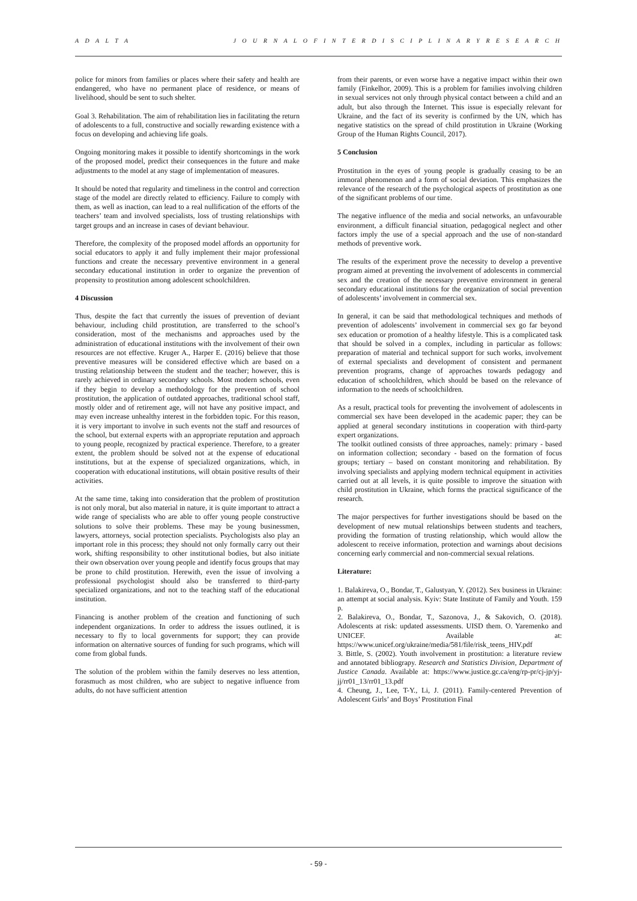A D A L T A J O U R N A L O F I N T E R D I S C I P L I N A R Y R E S E A R C H
police for minors from families or places where their safety and health are endangered, who have no permanent place of residence, or means of livelihood, should be sent to such shelter.
Goal 3. Rehabilitation. The aim of rehabilitation lies in facilitating the return of adolescents to a full, constructive and socially rewarding existence with a focus on developing and achieving life goals.
Ongoing monitoring makes it possible to identify shortcomings in the work of the proposed model, predict their consequences in the future and make adjustments to the model at any stage of implementation of measures.
It should be noted that regularity and timeliness in the control and correction stage of the model are directly related to efficiency. Failure to comply with them, as well as inaction, can lead to a real nullification of the efforts of the teachers’ team and involved specialists, loss of trusting relationships with target groups and an increase in cases of deviant behaviour.
Therefore, the complexity of the proposed model affords an opportunity for social educators to apply it and fully implement their major professional functions and create the necessary preventive environment in a general secondary educational institution in order to organize the prevention of propensity to prostitution among adolescent schoolchildren.
4 Discussion
Thus, despite the fact that currently the issues of prevention of deviant behaviour, including child prostitution, are transferred to the school’s consideration, most of the mechanisms and approaches used by the administration of educational institutions with the involvement of their own resources are not effective. Kruger A., Harper E. (2016) believe that those preventive measures will be considered effective which are based on a trusting relationship between the student and the teacher; however, this is rarely achieved in ordinary secondary schools. Most modern schools, even if they begin to develop a methodology for the prevention of school prostitution, the application of outdated approaches, traditional school staff, mostly older and of retirement age, will not have any positive impact, and may even increase unhealthy interest in the forbidden topic. For this reason, it is very important to involve in such events not the staff and resources of the school, but external experts with an appropriate reputation and approach to young people, recognized by practical experience. Therefore, to a greater extent, the problem should be solved not at the expense of educational institutions, but at the expense of specialized organizations, which, in cooperation with educational institutions, will obtain positive results of their activities.
At the same time, taking into consideration that the problem of prostitution is not only moral, but also material in nature, it is quite important to attract a wide range of specialists who are able to offer young people constructive solutions to solve their problems. These may be young businessmen, lawyers, attorneys, social protection specialists. Psychologists also play an important role in this process; they should not only formally carry out their work, shifting responsibility to other institutional bodies, but also initiate their own observation over young people and identify focus groups that may be prone to child prostitution. Herewith, even the issue of involving a professional psychologist should also be transferred to third-party specialized organizations, and not to the teaching staff of the educational institution.
Financing is another problem of the creation and functioning of such independent organizations. In order to address the issues outlined, it is necessary to fly to local governments for support; they can provide information on alternative sources of funding for such programs, which will come from global funds.
The solution of the problem within the family deserves no less attention, forasmuch as most children, who are subject to negative influence from adults, do not have sufficient attention
from their parents, or even worse have a negative impact within their own family (Finkelhor, 2009). This is a problem for families involving children in sexual services not only through physical contact between a child and an adult, but also through the Internet. This issue is especially relevant for Ukraine, and the fact of its severity is confirmed by the UN, which has negative statistics on the spread of child prostitution in Ukraine (Working Group of the Human Rights Council, 2017).
5 Conclusion
Prostitution in the eyes of young people is gradually ceasing to be an immoral phenomenon and a form of social deviation. This emphasizes the relevance of the research of the psychological aspects of prostitution as one of the significant problems of our time.
The negative influence of the media and social networks, an unfavourable environment, a difficult financial situation, pedagogical neglect and other factors imply the use of a special approach and the use of non-standard methods of preventive work.
The results of the experiment prove the necessity to develop a preventive program aimed at preventing the involvement of adolescents in commercial sex and the creation of the necessary preventive environment in general secondary educational institutions for the organization of social prevention of adolescents’ involvement in commercial sex.
In general, it can be said that methodological techniques and methods of prevention of adolescents’ involvement in commercial sex go far beyond sex education or promotion of a healthy lifestyle. This is a complicated task that should be solved in a complex, including in particular as follows: preparation of material and technical support for such works, involvement of external specialists and development of consistent and permanent prevention programs, change of approaches towards pedagogy and education of schoolchildren, which should be based on the relevance of information to the needs of schoolchildren.
As a result, practical tools for preventing the involvement of adolescents in commercial sex have been developed in the academic paper; they can be applied at general secondary institutions in cooperation with third-party expert organizations.
The toolkit outlined consists of three approaches, namely: primary - based on information collection; secondary - based on the formation of focus groups; tertiary – based on constant monitoring and rehabilitation. By involving specialists and applying modern technical equipment in activities carried out at all levels, it is quite possible to improve the situation with child prostitution in Ukraine, which forms the practical significance of the research.
The major perspectives for further investigations should be based on the development of new mutual relationships between students and teachers, providing the formation of trusting relationship, which would allow the adolescent to receive information, protection and warnings about decisions concerning early commercial and non-commercial sexual relations.
Literature:
1. Balakireva, O., Bondar, T., Galustyan, Y. (2012). Sex business in Ukraine: an attempt at social analysis. Kyiv: State Institute of Family and Youth. 159 p.
2. Balakireva, O., Bondar, T., Sazonova, J., & Sakovich, O. (2018). Adolescents at risk: updated assessments. UISD them. O. Yaremenko and UNICEF. Available at: https://www.unicef.org/ukraine/media/581/file/risk_teens_HIV.pdf
3. Bittle, S. (2002). Youth involvement in prostitution: a literature review and annotated bibliograpy. Research and Statistics Division, Department of Justice Canada. Available at: https://www.justice.gc.ca/eng/rp-pr/cj-jp/yj-jj/rr01_13/rr01_13.pdf
4. Cheung, J., Lee, T-Y., Li, J. (2011). Family-centered Prevention of Adolescent Girls’ and Boys’ Prostitution Final
- 59 -